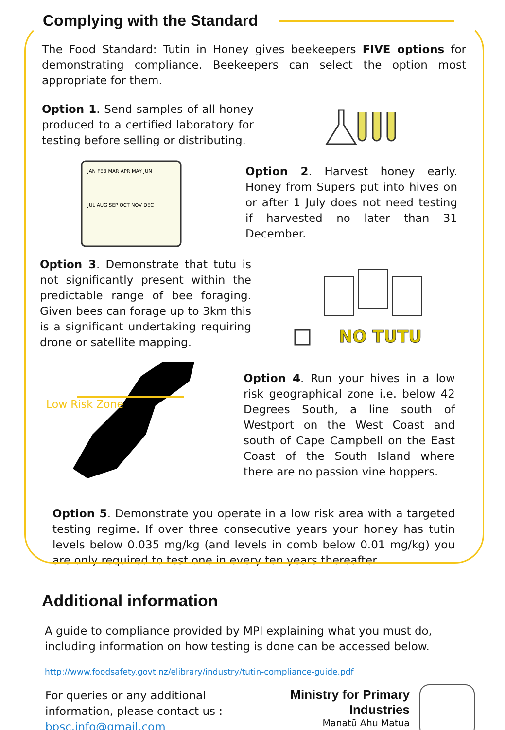Complying with the Standard
The Food Standard: Tutin in Honey gives beekeepers FIVE options for demonstrating compliance. Beekeepers can select the option most appropriate for them.
Option 1. Send samples of all honey produced to a certified laboratory for testing before selling or distributing.
JAN FEB MAR APR MAY JUN
JUL AUG SEP OCT NOV DEC
Option 2. Harvest honey early. Honey from Supers put into hives on or after 1 July does not need testing if harvested no later than 31 December.
Option 3. Demonstrate that tutu is not significantly present within the predictable range of bee foraging. Given bees can forage up to 3km this is a significant undertaking requiring drone or satellite mapping.
NO TUTU
Low Risk Zone
Option 4. Run your hives in a low risk geographical zone i.e. below 42 Degrees South, a line south of Westport on the West Coast and south of Cape Campbell on the East Coast of the South Island where there are no passion vine hoppers.
Option 5. Demonstrate you operate in a low risk area with a targeted testing regime. If over three consecutive years your honey has tutin levels below 0.035 mg/kg (and levels in comb below 0.01 mg/kg) you are only required to test one in every ten years thereafter.
Additional information
A guide to compliance provided by MPI explaining what you must do, including information on how testing is done can be accessed below.
http://www.foodsafety.govt.nz/elibrary/industry/tutin-compliance-guide.pdf
For queries or any additional information, please contact us : bpsc.info@gmail.com
Ministry for Primary Industries
Manatū Ahu Matua